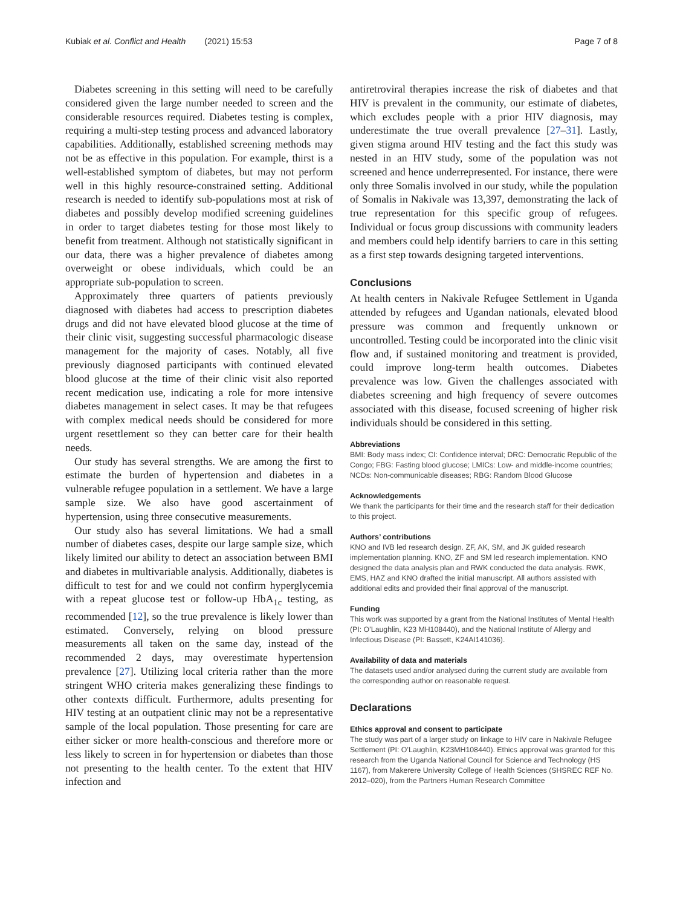Kubiak et al. Conflict and Health (2021) 15:53 Page 7 of 8
Diabetes screening in this setting will need to be carefully considered given the large number needed to screen and the considerable resources required. Diabetes testing is complex, requiring a multi-step testing process and advanced laboratory capabilities. Additionally, established screening methods may not be as effective in this population. For example, thirst is a well-established symptom of diabetes, but may not perform well in this highly resource-constrained setting. Additional research is needed to identify sub-populations most at risk of diabetes and possibly develop modified screening guidelines in order to target diabetes testing for those most likely to benefit from treatment. Although not statistically significant in our data, there was a higher prevalence of diabetes among overweight or obese individuals, which could be an appropriate sub-population to screen.
Approximately three quarters of patients previously diagnosed with diabetes had access to prescription diabetes drugs and did not have elevated blood glucose at the time of their clinic visit, suggesting successful pharmacologic disease management for the majority of cases. Notably, all five previously diagnosed participants with continued elevated blood glucose at the time of their clinic visit also reported recent medication use, indicating a role for more intensive diabetes management in select cases. It may be that refugees with complex medical needs should be considered for more urgent resettlement so they can better care for their health needs.
Our study has several strengths. We are among the first to estimate the burden of hypertension and diabetes in a vulnerable refugee population in a settlement. We have a large sample size. We also have good ascertainment of hypertension, using three consecutive measurements.
Our study also has several limitations. We had a small number of diabetes cases, despite our large sample size, which likely limited our ability to detect an association between BMI and diabetes in multivariable analysis. Additionally, diabetes is difficult to test for and we could not confirm hyperglycemia with a repeat glucose test or follow-up HbA<sub>1c</sub> testing, as recommended [12], so the true prevalence is likely lower than estimated. Conversely, relying on blood pressure measurements all taken on the same day, instead of the recommended 2 days, may overestimate hypertension prevalence [27]. Utilizing local criteria rather than the more stringent WHO criteria makes generalizing these findings to other contexts difficult. Furthermore, adults presenting for HIV testing at an outpatient clinic may not be a representative sample of the local population. Those presenting for care are either sicker or more health-conscious and therefore more or less likely to screen in for hypertension or diabetes than those not presenting to the health center. To the extent that HIV infection and
antiretroviral therapies increase the risk of diabetes and that HIV is prevalent in the community, our estimate of diabetes, which excludes people with a prior HIV diagnosis, may underestimate the true overall prevalence [27–31]. Lastly, given stigma around HIV testing and the fact this study was nested in an HIV study, some of the population was not screened and hence underrepresented. For instance, there were only three Somalis involved in our study, while the population of Somalis in Nakivale was 13,397, demonstrating the lack of true representation for this specific group of refugees. Individual or focus group discussions with community leaders and members could help identify barriers to care in this setting as a first step towards designing targeted interventions.
Conclusions
At health centers in Nakivale Refugee Settlement in Uganda attended by refugees and Ugandan nationals, elevated blood pressure was common and frequently unknown or uncontrolled. Testing could be incorporated into the clinic visit flow and, if sustained monitoring and treatment is provided, could improve long-term health outcomes. Diabetes prevalence was low. Given the challenges associated with diabetes screening and high frequency of severe outcomes associated with this disease, focused screening of higher risk individuals should be considered in this setting.
Abbreviations
BMI: Body mass index; CI: Confidence interval; DRC: Democratic Republic of the Congo; FBG: Fasting blood glucose; LMICs: Low- and middle-income countries; NCDs: Non-communicable diseases; RBG: Random Blood Glucose
Acknowledgements
We thank the participants for their time and the research staff for their dedication to this project.
Authors’ contributions
KNO and IVB led research design. ZF, AK, SM, and JK guided research implementation planning. KNO, ZF and SM led research implementation. KNO designed the data analysis plan and RWK conducted the data analysis. RWK, EMS, HAZ and KNO drafted the initial manuscript. All authors assisted with additional edits and provided their final approval of the manuscript.
Funding
This work was supported by a grant from the National Institutes of Mental Health (PI: O’Laughlin, K23 MH108440), and the National Institute of Allergy and Infectious Disease (PI: Bassett, K24AI141036).
Availability of data and materials
The datasets used and/or analysed during the current study are available from the corresponding author on reasonable request.
Declarations
Ethics approval and consent to participate
The study was part of a larger study on linkage to HIV care in Nakivale Refugee Settlement (PI: O’Laughlin, K23MH108440). Ethics approval was granted for this research from the Uganda National Council for Science and Technology (HS 1167), from Makerere University College of Health Sciences (SHSREC REF No. 2012–020), from the Partners Human Research Committee